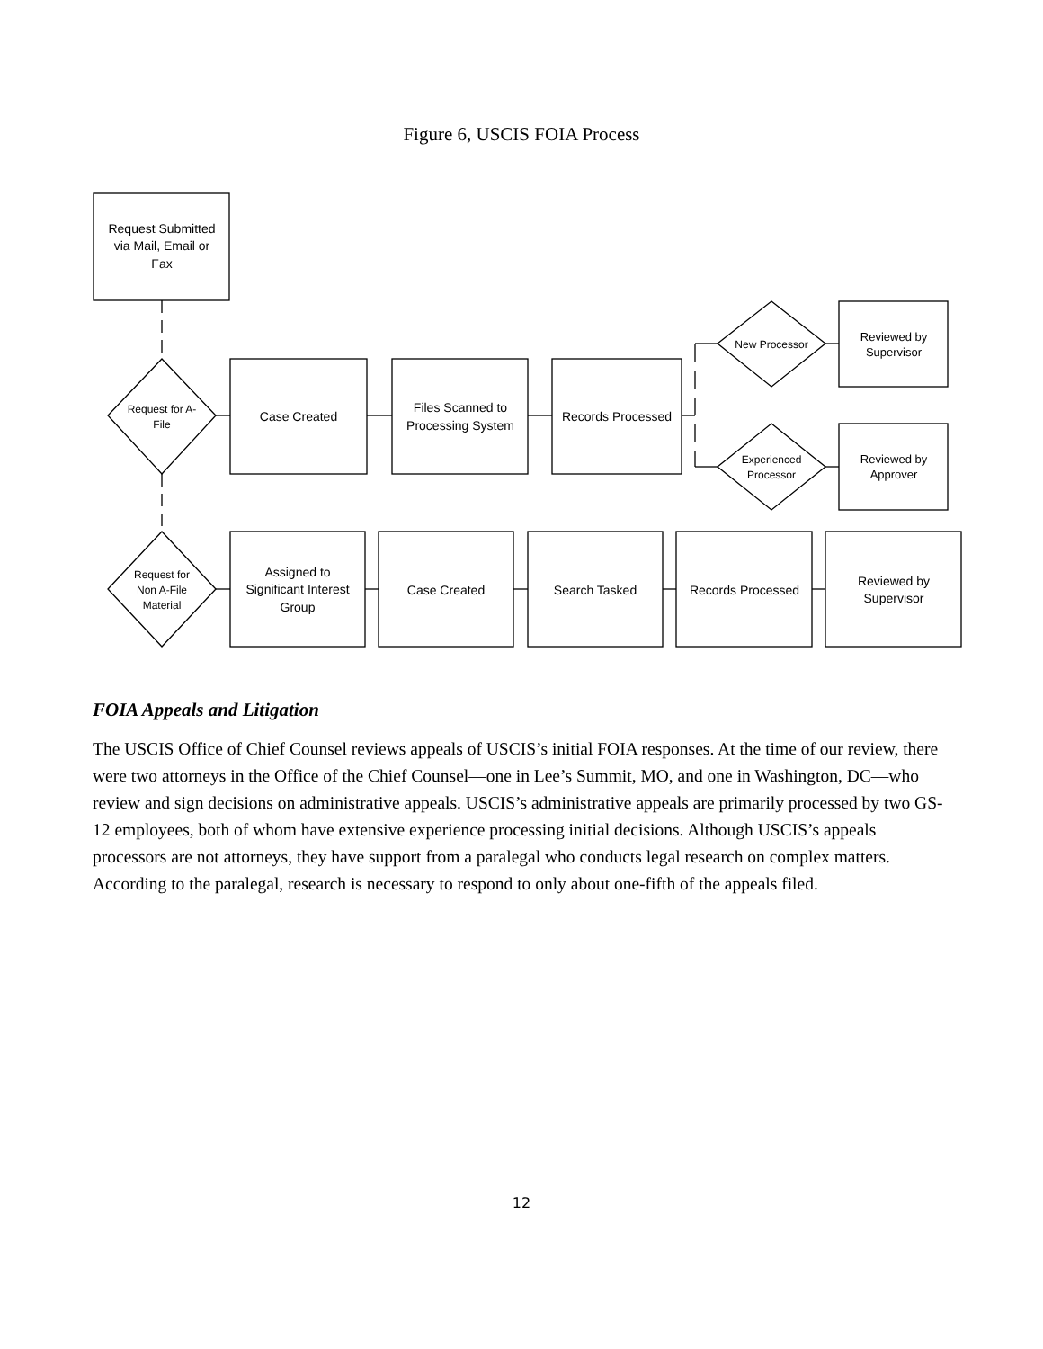Figure 6, USCIS FOIA Process
Request Submitted
via Mail, Email or
Fax
Request for A-
File
Case Created
Files Scanned to
Processing System
Records Processed
New Processor
Experienced
Processor
Reviewed by
Supervisor
Reviewed by
Approver
Request for
Non A-File
Material
Assigned to
Significant Interest
Group
Case Created
Search Tasked
Records Processed
Reviewed by
Supervisor
FOIA Appeals and Litigation
The USCIS Office of Chief Counsel reviews appeals of USCIS’s initial FOIA responses. At the time of our review, there were two attorneys in the Office of the Chief Counsel—one in Lee’s Summit, MO, and one in Washington, DC—who review and sign decisions on administrative appeals. USCIS’s administrative appeals are primarily processed by two GS-12 employees, both of whom have extensive experience processing initial decisions. Although USCIS’s appeals processors are not attorneys, they have support from a paralegal who conducts legal research on complex matters. According to the paralegal, research is necessary to respond to only about one-fifth of the appeals filed.
12